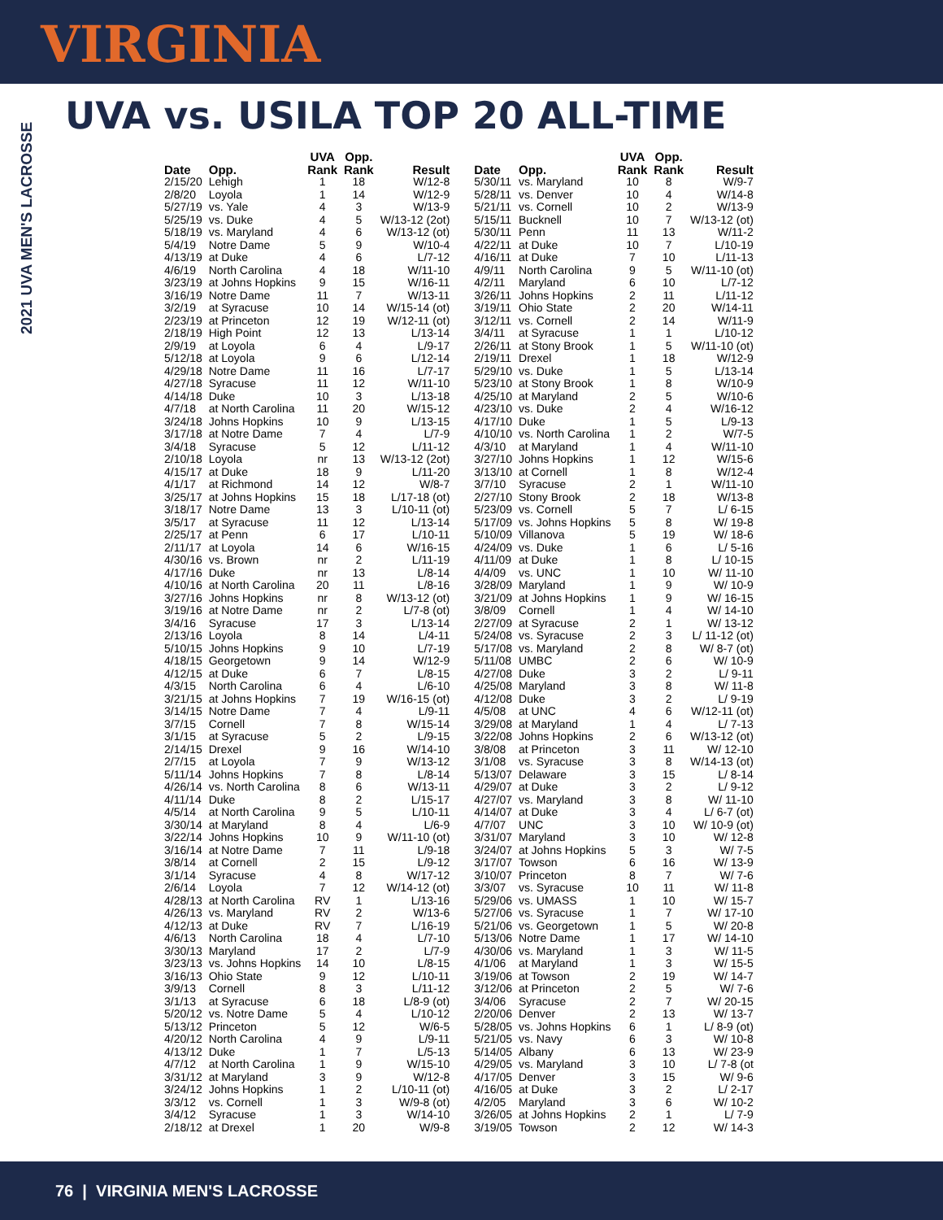VIRGINIA
2021 UVA MEN'S LACROSSE
UVA vs. USILA TOP 20 ALL-TIME
| Date | Opp. | UVA Rank | Opp. Rank | Result |
| --- | --- | --- | --- | --- |
| 2/15/20 | Lehigh | 1 | 18 | W/12-8 |
| 2/8/20 | Loyola | 1 | 14 | W/12-9 |
| 5/27/19 | vs. Yale | 4 | 3 | W/13-9 |
| 5/25/19 | vs. Duke | 4 | 5 | W/13-12 (2ot) |
| 5/18/19 | vs. Maryland | 4 | 6 | W/13-12 (ot) |
| 5/4/19 | Notre Dame | 5 | 9 | W/10-4 |
| 4/13/19 | at Duke | 4 | 6 | L/7-12 |
| 4/6/19 | North Carolina | 4 | 18 | W/11-10 |
| 3/23/19 | at Johns Hopkins | 9 | 15 | W/16-11 |
| 3/16/19 | Notre Dame | 11 | 7 | W/13-11 |
| 3/2/19 | at Syracuse | 10 | 14 | W/15-14 (ot) |
| 2/23/19 | at Princeton | 12 | 19 | W/12-11 (ot) |
| 2/18/19 | High Point | 12 | 13 | L/13-14 |
| 2/9/19 | at Loyola | 6 | 4 | L/9-17 |
| 5/12/18 | at Loyola | 9 | 6 | L/12-14 |
| 4/29/18 | Notre Dame | 11 | 16 | L/7-17 |
| 4/27/18 | Syracuse | 11 | 12 | W/11-10 |
| 4/14/18 | Duke | 10 | 3 | L/13-18 |
| 4/7/18 | at North Carolina | 11 | 20 | W/15-12 |
| 3/24/18 | Johns Hopkins | 10 | 9 | L/13-15 |
| 3/17/18 | at Notre Dame | 7 | 4 | L/7-9 |
| 3/4/18 | Syracuse | 5 | 12 | L/11-12 |
| 2/10/18 | Loyola | nr | 13 | W/13-12 (2ot) |
| 4/15/17 | at Duke | 18 | 9 | L/11-20 |
| 4/1/17 | at Richmond | 14 | 12 | W/8-7 |
| 3/25/17 | at Johns Hopkins | 15 | 18 | L/17-18 (ot) |
| 3/18/17 | Notre Dame | 13 | 3 | L/10-11 (ot) |
| 3/5/17 | at Syracuse | 11 | 12 | L/13-14 |
| 2/25/17 | at Penn | 6 | 17 | L/10-11 |
| 2/11/17 | at Loyola | 14 | 6 | W/16-15 |
| 4/30/16 | vs. Brown | nr | 2 | L/11-19 |
| 4/17/16 | Duke | nr | 13 | L/8-14 |
| 4/10/16 | at North Carolina | 20 | 11 | L/8-16 |
| 3/27/16 | Johns Hopkins | nr | 8 | W/13-12 (ot) |
| 3/19/16 | at Notre Dame | nr | 2 | L/7-8 (ot) |
| 3/4/16 | Syracuse | 17 | 3 | L/13-14 |
| 2/13/16 | Loyola | 8 | 14 | L/4-11 |
| 5/10/15 | Johns Hopkins | 9 | 10 | L/7-19 |
| 4/18/15 | Georgetown | 9 | 14 | W/12-9 |
| 4/12/15 | at Duke | 6 | 7 | L/8-15 |
| 4/3/15 | North Carolina | 6 | 4 | L/6-10 |
| 3/21/15 | at Johns Hopkins | 7 | 19 | W/16-15 (ot) |
| 3/14/15 | Notre Dame | 7 | 4 | L/9-11 |
| 3/7/15 | Cornell | 7 | 8 | W/15-14 |
| 3/1/15 | at Syracuse | 5 | 2 | L/9-15 |
| 2/14/15 | Drexel | 9 | 16 | W/14-10 |
| 2/7/15 | at Loyola | 7 | 9 | W/13-12 |
| 5/11/14 | Johns Hopkins | 7 | 8 | L/8-14 |
| 4/26/14 | vs. North Carolina | 8 | 6 | W/13-11 |
| 4/11/14 | Duke | 8 | 2 | L/15-17 |
| 4/5/14 | at North Carolina | 9 | 5 | L/10-11 |
| 3/30/14 | at Maryland | 8 | 4 | L/6-9 |
| 3/22/14 | Johns Hopkins | 10 | 9 | W/11-10 (ot) |
| 3/16/14 | at Notre Dame | 7 | 11 | L/9-18 |
| 3/8/14 | at Cornell | 2 | 15 | L/9-12 |
| 3/1/14 | Syracuse | 4 | 8 | W/17-12 |
| 2/6/14 | Loyola | 7 | 12 | W/14-12 (ot) |
| 4/28/13 | at North Carolina | RV | 1 | L/13-16 |
| 4/26/13 | vs. Maryland | RV | 2 | W/13-6 |
| 4/12/13 | at Duke | RV | 7 | L/16-19 |
| 4/6/13 | North Carolina | 18 | 4 | L/7-10 |
| 3/30/13 | Maryland | 17 | 2 | L/7-9 |
| 3/23/13 | vs. Johns Hopkins | 14 | 10 | L/8-15 |
| 3/16/13 | Ohio State | 9 | 12 | L/10-11 |
| 3/9/13 | Cornell | 8 | 3 | L/11-12 |
| 3/1/13 | at Syracuse | 6 | 18 | L/8-9 (ot) |
| 5/20/12 | vs. Notre Dame | 5 | 4 | L/10-12 |
| 5/13/12 | Princeton | 5 | 12 | W/6-5 |
| 4/20/12 | North Carolina | 4 | 9 | L/9-11 |
| 4/13/12 | Duke | 1 | 7 | L/5-13 |
| 4/7/12 | at North Carolina | 1 | 9 | W/15-10 |
| 3/31/12 | at Maryland | 3 | 9 | W/12-8 |
| 3/24/12 | Johns Hopkins | 1 | 2 | L/10-11 (ot) |
| 3/3/12 | vs. Cornell | 1 | 3 | W/9-8 (ot) |
| 3/4/12 | Syracuse | 1 | 3 | W/14-10 |
| 2/18/12 | at Drexel | 1 | 20 | W/9-8 |
| Date | Opp. | UVA Rank | Opp. Rank | Result |
| --- | --- | --- | --- | --- |
| 5/30/11 | vs. Maryland | 10 | 8 | W/9-7 |
| 5/28/11 | vs. Denver | 10 | 4 | W/14-8 |
| 5/21/11 | vs. Cornell | 10 | 2 | W/13-9 |
| 5/15/11 | Bucknell | 10 | 7 | W/13-12 (ot) |
| 5/30/11 | Penn | 11 | 13 | W/11-2 |
| 4/22/11 | at Duke | 10 | 7 | L/10-19 |
| 4/16/11 | at Duke | 7 | 10 | L/11-13 |
| 4/9/11 | North Carolina | 9 | 5 | W/11-10 (ot) |
| 4/2/11 | Maryland | 6 | 10 | L/7-12 |
| 3/26/11 | Johns Hopkins | 2 | 11 | L/11-12 |
| 3/19/11 | Ohio State | 2 | 20 | W/14-11 |
| 3/12/11 | vs. Cornell | 2 | 14 | W/11-9 |
| 3/4/11 | at Syracuse | 1 | 1 | L/10-12 |
| 2/26/11 | at Stony Brook | 1 | 5 | W/11-10 (ot) |
| 2/19/11 | Drexel | 1 | 18 | W/12-9 |
| 5/29/10 | vs. Duke | 1 | 5 | L/13-14 |
| 5/23/10 | at Stony Brook | 1 | 8 | W/10-9 |
| 4/25/10 | at Maryland | 2 | 5 | W/10-6 |
| 4/23/10 | vs. Duke | 2 | 4 | W/16-12 |
| 4/17/10 | Duke | 1 | 5 | L/9-13 |
| 4/10/10 | vs. North Carolina | 1 | 2 | W/7-5 |
| 4/3/10 | at Maryland | 1 | 4 | W/11-10 |
| 3/27/10 | Johns Hopkins | 1 | 12 | W/15-6 |
| 3/13/10 | at Cornell | 1 | 8 | W/12-4 |
| 3/7/10 | Syracuse | 2 | 1 | W/11-10 |
| 2/27/10 | Stony Brook | 2 | 18 | W/13-8 |
| 5/23/09 | vs. Cornell | 5 | 7 | L/ 6-15 |
| 5/17/09 | vs. Johns Hopkins | 5 | 8 | W/ 19-8 |
| 5/10/09 | Villanova | 5 | 19 | W/ 18-6 |
| 4/24/09 | vs. Duke | 1 | 6 | L/ 5-16 |
| 4/11/09 | at Duke | 1 | 8 | L/ 10-15 |
| 4/4/09 | vs. UNC | 1 | 10 | W/ 11-10 |
| 3/28/09 | Maryland | 1 | 9 | W/ 10-9 |
| 3/21/09 | at Johns Hopkins | 1 | 9 | W/ 16-15 |
| 3/8/09 | Cornell | 1 | 4 | W/ 14-10 |
| 2/27/09 | at Syracuse | 2 | 1 | W/ 13-12 |
| 5/24/08 | vs. Syracuse | 2 | 3 | L/ 11-12 (ot) |
| 5/17/08 | vs. Maryland | 2 | 8 | W/ 8-7 (ot) |
| 5/11/08 | UMBC | 2 | 6 | W/ 10-9 |
| 4/27/08 | Duke | 3 | 2 | L/ 9-11 |
| 4/25/08 | Maryland | 3 | 8 | W/ 11-8 |
| 4/12/08 | Duke | 3 | 2 | L/ 9-19 |
| 4/5/08 | at UNC | 4 | 6 | W/12-11 (ot) |
| 3/29/08 | at Maryland | 1 | 4 | L/ 7-13 |
| 3/22/08 | Johns Hopkins | 2 | 6 | W/13-12 (ot) |
| 3/8/08 | at Princeton | 3 | 11 | W/ 12-10 |
| 3/1/08 | vs. Syracuse | 3 | 8 | W/14-13 (ot) |
| 5/13/07 | Delaware | 3 | 15 | L/ 8-14 |
| 4/29/07 | at Duke | 3 | 2 | L/ 9-12 |
| 4/27/07 | vs. Maryland | 3 | 8 | W/ 11-10 |
| 4/14/07 | at Duke | 3 | 4 | L/ 6-7 (ot) |
| 4/7/07 | UNC | 3 | 10 | W/ 10-9 (ot) |
| 3/31/07 | Maryland | 3 | 10 | W/ 12-8 |
| 3/24/07 | at Johns Hopkins | 5 | 3 | W/ 7-5 |
| 3/17/07 | Towson | 6 | 16 | W/ 13-9 |
| 3/10/07 | Princeton | 8 | 7 | W/ 7-6 |
| 3/3/07 | vs. Syracuse | 10 | 11 | W/ 11-8 |
| 5/29/06 | vs. UMASS | 1 | 10 | W/ 15-7 |
| 5/27/06 | vs. Syracuse | 1 | 7 | W/ 17-10 |
| 5/21/06 | vs. Georgetown | 1 | 5 | W/ 20-8 |
| 5/13/06 | Notre Dame | 1 | 17 | W/ 14-10 |
| 4/30/06 | vs. Maryland | 1 | 3 | W/ 11-5 |
| 4/1/06 | at Maryland | 1 | 3 | W/ 15-5 |
| 3/19/06 | at Towson | 2 | 19 | W/ 14-7 |
| 3/12/06 | at Princeton | 2 | 5 | W/ 7-6 |
| 3/4/06 | Syracuse | 2 | 7 | W/ 20-15 |
| 2/20/06 | Denver | 2 | 13 | W/ 13-7 |
| 5/28/05 | vs. Johns Hopkins | 6 | 1 | L/ 8-9 (ot) |
| 5/21/05 | vs. Navy | 6 | 3 | W/ 10-8 |
| 5/14/05 | Albany | 6 | 13 | W/ 23-9 |
| 4/29/05 | vs. Maryland | 3 | 10 | L/ 7-8 (ot |
| 4/17/05 | Denver | 3 | 15 | W/ 9-6 |
| 4/16/05 | at Duke | 3 | 2 | L/ 2-17 |
| 4/2/05 | Maryland | 3 | 6 | W/ 10-2 |
| 3/26/05 | at Johns Hopkins | 2 | 1 | L/ 7-9 |
| 3/19/05 | Towson | 2 | 12 | W/ 14-3 |
76 | VIRGINIA MEN'S LACROSSE